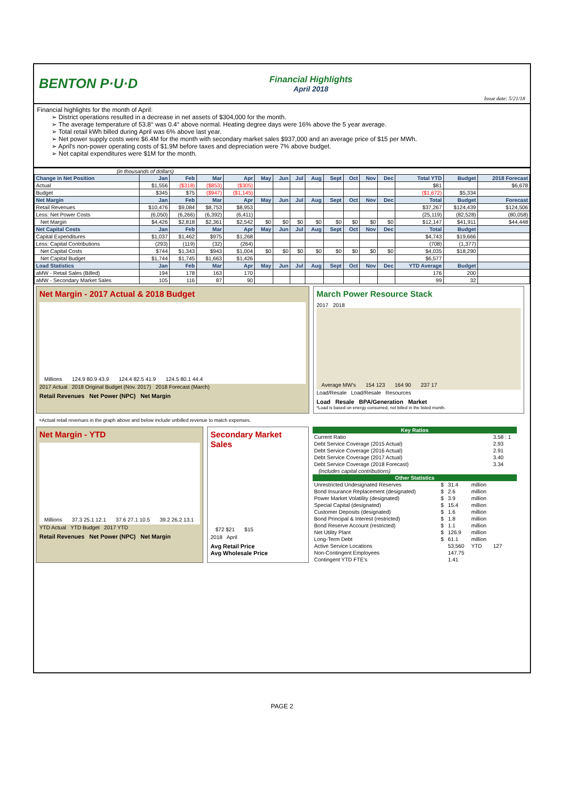BENTON P·U·D
Financial Highlights
April 2018
Issue date: 5/21/18
Financial highlights for the month of April:
➢ District operations resulted in a decrease in net assets of $304,000 for the month.
➢ The average temperature of 53.8° was 0.4° above normal. Heating degree days were 16% above the 5 year average.
➢ Total retail kWh billed during April was 6% above last year.
➢ Net power supply costs were $6.4M for the month with secondary market sales $937,000 and an average price of $15 per MWh.
➢ April's non-power operating costs of $1.9M before taxes and depreciation were 7% above budget.
➢ Net capital expenditures were $1M for the month.
(in thousands of dollars)
| Change in Net Position | Jan | Feb | Mar | Apr | May | Jun | Jul | Aug | Sept | Oct | Nov | Dec | Total YTD | Budget | 2018 Forecast |
| --- | --- | --- | --- | --- | --- | --- | --- | --- | --- | --- | --- | --- | --- | --- | --- |
| Actual | $1,556 | ($318) | ($853) | ($305) | | | | | | | | | $81 | | $6,678 |
| Budget | $345 | $75 | ($947) | ($1,145) | | | | | | | | | ($1,672) | $5,334 | |
| Net Margin | Jan | Feb | Mar | Apr | May | Jun | Jul | Aug | Sept | Oct | Nov | Dec | Total | Budget | Forecast |
| Retail Revenues | $10,476 | $9,084 | $8,753 | $8,953 | | | | | | | | | $37,267 | $124,439 | $124,506 |
| Less: Net Power Costs | (6,050) | (6,266) | (6,392) | (6,411) | | | | | | | | | (25,119) | (82,528) | (80,058) |
| Net Margin | $4,426 | $2,818 | $2,361 | $2,542 | $0 | $0 | $0 | $0 | $0 | $0 | $0 | $0 | $12,147 | $41,911 | $44,448 |
| Net Capital Costs | Jan | Feb | Mar | Apr | May | Jun | Jul | Aug | Sept | Oct | Nov | Dec | Total | Budget | |
| Capital Expenditures | $1,037 | $1,462 | $975 | $1,268 | | | | | | | | | $4,743 | $19,666 | |
| Less: Capital Contributions | (293) | (119) | (32) | (264) | | | | | | | | | (708) | (1,377) | |
| Net Capital Costs | $744 | $1,343 | $943 | $1,004 | $0 | $0 | $0 | $0 | $0 | $0 | $0 | $0 | $4,035 | $18,290 | |
| Net Capital Budget | $1,744 | $1,745 | $1,663 | $1,426 | | | | | | | | | $6,577 | | |
| Load Statistics | Jan | Feb | Mar | Apr | May | Jun | Jul | Aug | Sept | Oct | Nov | Dec | YTD Average | Budget | |
| aMW - Retail Sales (Billed) | 194 | 178 | 163 | 170 | | | | | | | | | 176 | 200 | |
| aMW - Secondary Market Sales | 105 | 116 | 87 | 90 | | | | | | | | | 99 | 32 | |
Net Margin - 2017 Actual & 2018 Budget
Millions 124.9 80.9 43.9 124.4 82.5 41.9 124.5 80.1 44.4
2017 Actual 2018 Original Budget (Nov. 2017) 2018 Forecast (March)
Retail Revenues Net Power (NPC) Net Margin
March Power Resource Stack
2017 2018
Average MW's 154 123 164 90 237 17
Load/Resale Load/Resale Resources
Load Resale BPA/Generation Market
*Load is based on energy consumed, not billed in the listed month.
+Actual retail revenues in the graph above and below include unbilled revenue to match expenses.
Net Margin - YTD
Millions 37.3 25.1 12.1 37.6 27.1 10.5 39.2 26.2 13.1
YTD Actual YTD Budget 2017 YTD
Retail Revenues Net Power (NPC) Net Margin
Secondary Market Sales
$72 $21 $15
2018 April
Avg Retail Price
Avg Wholesale Price
| Key Ratios | | | | |
| Current Ratio | | | | 3.58 : 1 |
| Debt Service Coverage (2015 Actual) | | | | 2.93 |
| Debt Service Coverage (2016 Actual) | | | | 2.91 |
| Debt Service Coverage (2017 Actual) | | | | 3.40 |
| Debt Service Coverage (2018 Forecast) | | | | 3.34 |
| (includes capital contributions) | | | | |
| Other Statistics | | | | |
| Unrestricted Undesignated Reserves | $ | 31.4 | million | |
| Bond Insurance Replacement (designated) | $ | 2.6 | million | |
| Power Market Volatility (designated) | $ | 3.9 | million | |
| Special Capital (designated) | $ | 15.4 | million | |
| Customer Deposits (designated) | $ | 1.6 | million | |
| Bond Principal & Interest (restricted) | $ | 1.8 | million | |
| Bond Reserve Account (restricted) | $ | 1.1 | million | |
| Net Utility Plant | $ | 126.9 | million | |
| Long-Term Debt | $ | 61.1 | million | |
| Active Service Locations | | 53,560 | YTD | 127 |
| Non-Contingent Employees | | 147.75 | | |
| Contingent YTD FTE's | | 1.41 | | |
PAGE 2